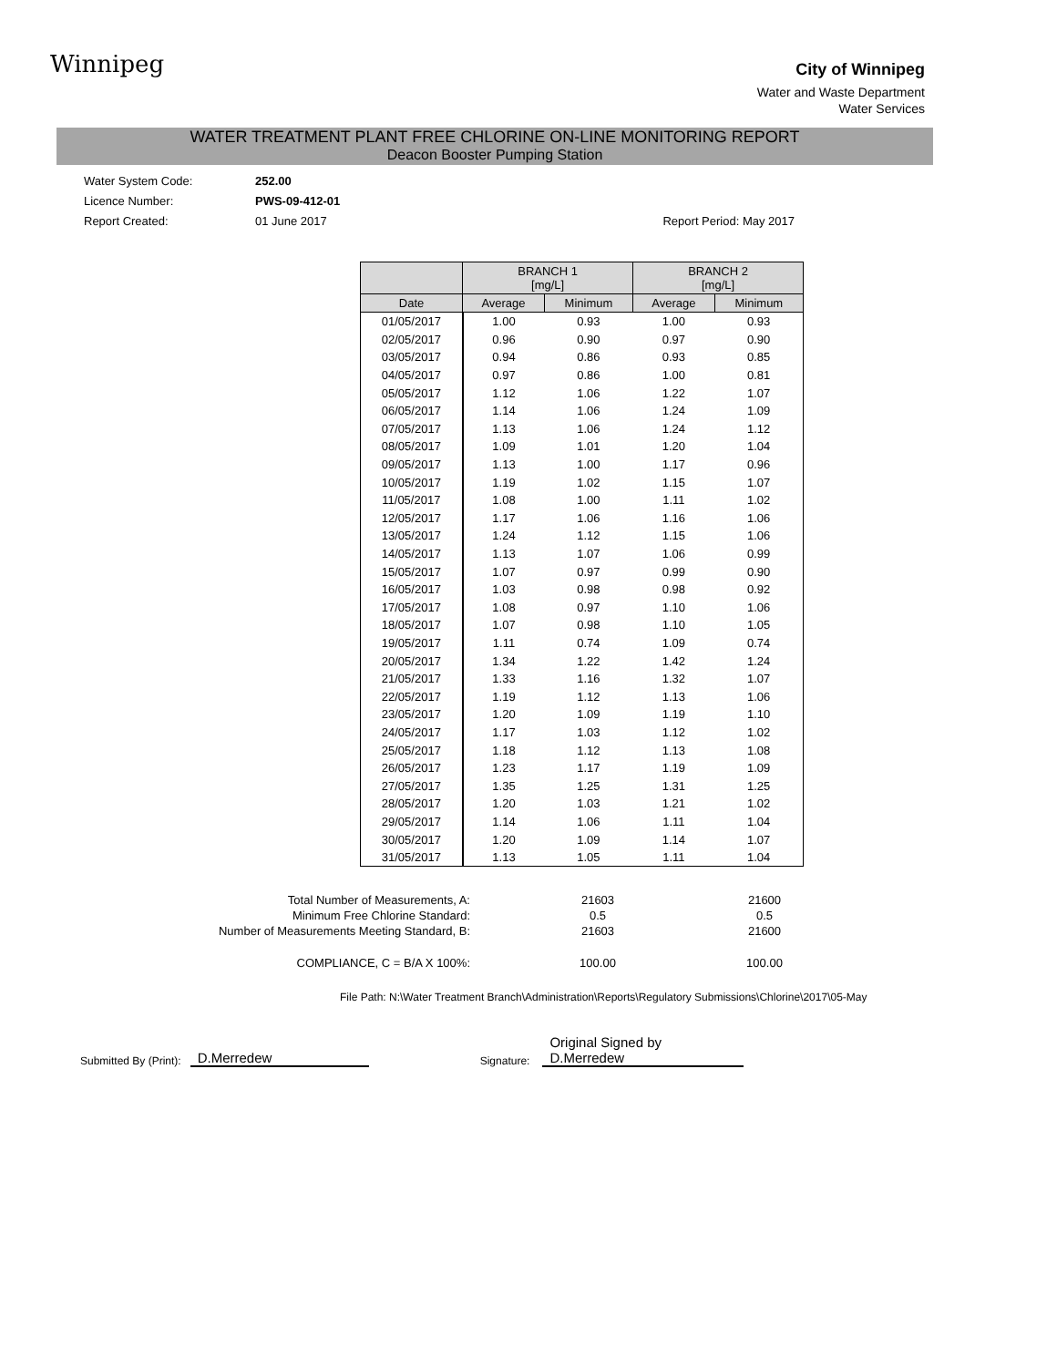Winnipeg
City of Winnipeg
Water and Waste Department
Water Services
WATER TREATMENT PLANT FREE CHLORINE ON-LINE MONITORING REPORT
Deacon Booster Pumping Station
Water System Code: 252.00
Licence Number: PWS-09-412-01
Report Created: 01 June 2017 Report Period: May 2017
| | BRANCH 1 [mg/L] | | BRANCH 2 [mg/L] | |
| --- | --- | --- | --- | --- |
| Date | Average | Minimum | Average | Minimum |
| 01/05/2017 | 1.00 | 0.93 | 1.00 | 0.93 |
| 02/05/2017 | 0.96 | 0.90 | 0.97 | 0.90 |
| 03/05/2017 | 0.94 | 0.86 | 0.93 | 0.85 |
| 04/05/2017 | 0.97 | 0.86 | 1.00 | 0.81 |
| 05/05/2017 | 1.12 | 1.06 | 1.22 | 1.07 |
| 06/05/2017 | 1.14 | 1.06 | 1.24 | 1.09 |
| 07/05/2017 | 1.13 | 1.06 | 1.24 | 1.12 |
| 08/05/2017 | 1.09 | 1.01 | 1.20 | 1.04 |
| 09/05/2017 | 1.13 | 1.00 | 1.17 | 0.96 |
| 10/05/2017 | 1.19 | 1.02 | 1.15 | 1.07 |
| 11/05/2017 | 1.08 | 1.00 | 1.11 | 1.02 |
| 12/05/2017 | 1.17 | 1.06 | 1.16 | 1.06 |
| 13/05/2017 | 1.24 | 1.12 | 1.15 | 1.06 |
| 14/05/2017 | 1.13 | 1.07 | 1.06 | 0.99 |
| 15/05/2017 | 1.07 | 0.97 | 0.99 | 0.90 |
| 16/05/2017 | 1.03 | 0.98 | 0.98 | 0.92 |
| 17/05/2017 | 1.08 | 0.97 | 1.10 | 1.06 |
| 18/05/2017 | 1.07 | 0.98 | 1.10 | 1.05 |
| 19/05/2017 | 1.11 | 0.74 | 1.09 | 0.74 |
| 20/05/2017 | 1.34 | 1.22 | 1.42 | 1.24 |
| 21/05/2017 | 1.33 | 1.16 | 1.32 | 1.07 |
| 22/05/2017 | 1.19 | 1.12 | 1.13 | 1.06 |
| 23/05/2017 | 1.20 | 1.09 | 1.19 | 1.10 |
| 24/05/2017 | 1.17 | 1.03 | 1.12 | 1.02 |
| 25/05/2017 | 1.18 | 1.12 | 1.13 | 1.08 |
| 26/05/2017 | 1.23 | 1.17 | 1.19 | 1.09 |
| 27/05/2017 | 1.35 | 1.25 | 1.31 | 1.25 |
| 28/05/2017 | 1.20 | 1.03 | 1.21 | 1.02 |
| 29/05/2017 | 1.14 | 1.06 | 1.11 | 1.04 |
| 30/05/2017 | 1.20 | 1.09 | 1.14 | 1.07 |
| 31/05/2017 | 1.13 | 1.05 | 1.11 | 1.04 |
| Total Number of Measurements, A: | 21603 | 21600 |
| Minimum Free Chlorine Standard: | 0.5 | 0.5 |
| Number of Measurements Meeting Standard, B: | 21603 | 21600 |
| COMPLIANCE, C = B/A X 100%: | 100.00 | 100.00 |
File Path: N:\Water Treatment Branch\Administration\Reports\Regulatory Submissions\Chlorine\2017\05-May
Submitted By (Print): D.Merredew Signature: Original Signed by D.Merredew